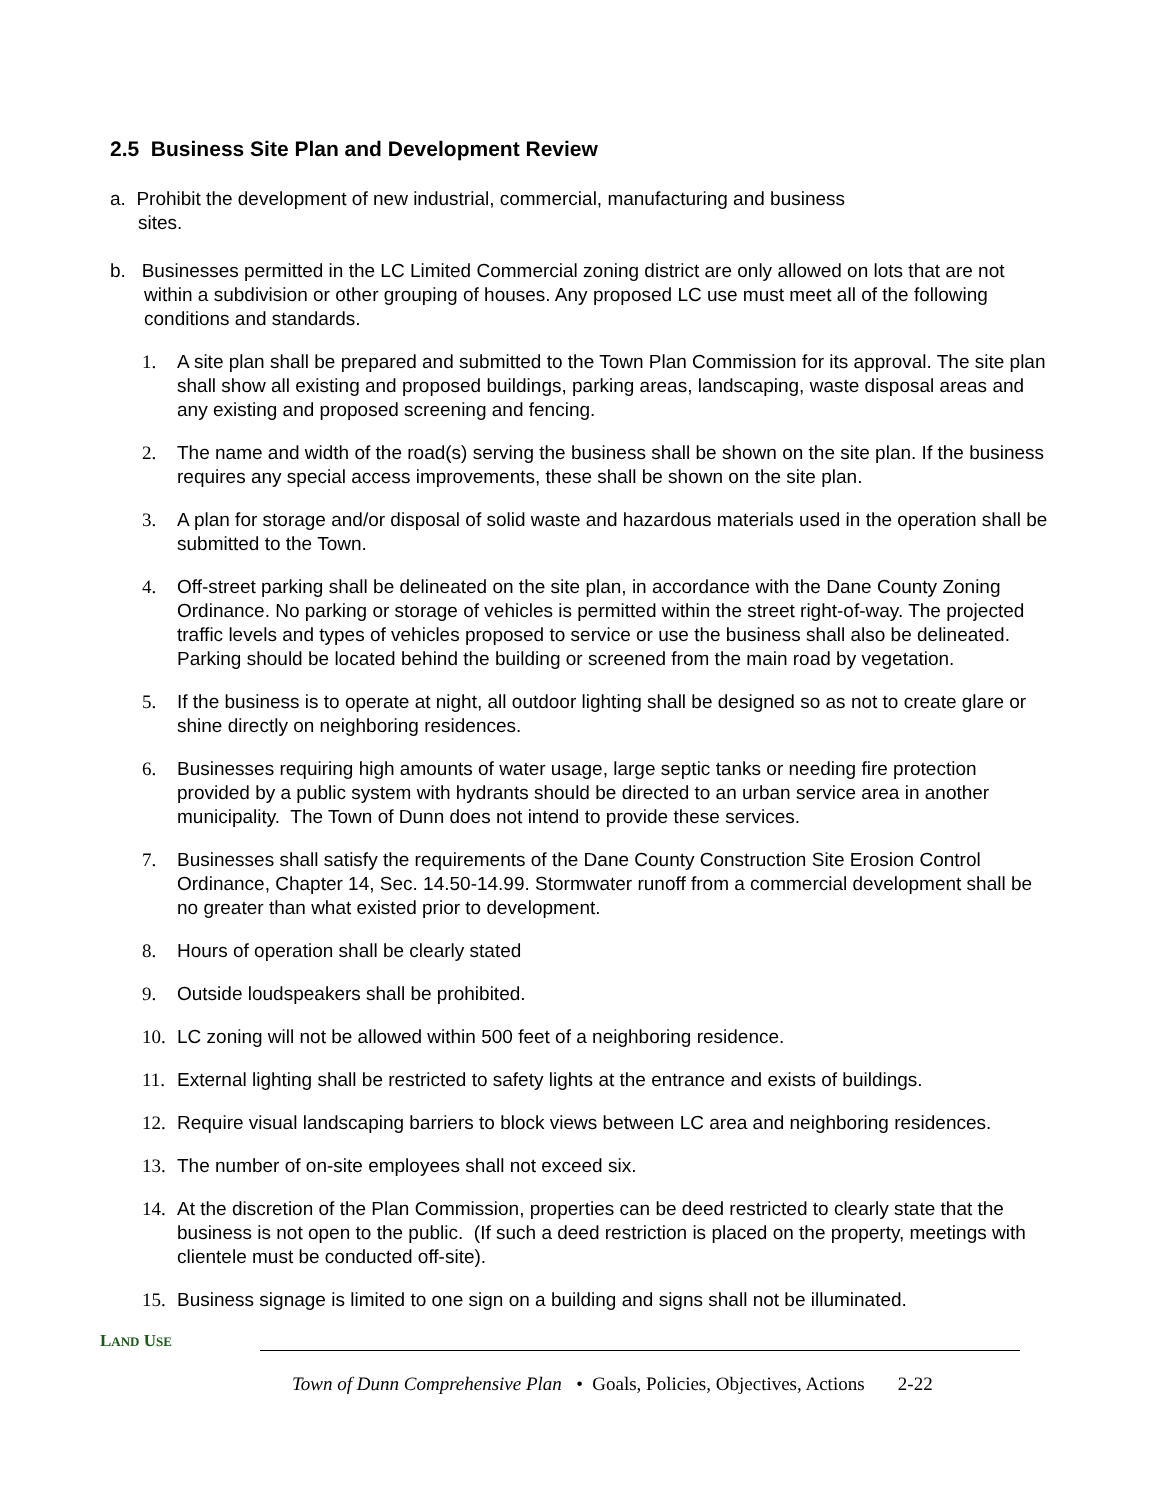2.5 Business Site Plan and Development Review
a. Prohibit the development of new industrial, commercial, manufacturing and business
sites.
b. Businesses permitted in the LC Limited Commercial zoning district are only allowed on lots that are not within a subdivision or other grouping of houses. Any proposed LC use must meet all of the following conditions and standards.
1. A site plan shall be prepared and submitted to the Town Plan Commission for its approval. The site plan shall show all existing and proposed buildings, parking areas, landscaping, waste disposal areas and any existing and proposed screening and fencing.
2. The name and width of the road(s) serving the business shall be shown on the site plan. If the business requires any special access improvements, these shall be shown on the site plan.
3. A plan for storage and/or disposal of solid waste and hazardous materials used in the operation shall be submitted to the Town.
4. Off-street parking shall be delineated on the site plan, in accordance with the Dane County Zoning Ordinance. No parking or storage of vehicles is permitted within the street right-of-way. The projected traffic levels and types of vehicles proposed to service or use the business shall also be delineated. Parking should be located behind the building or screened from the main road by vegetation.
5. If the business is to operate at night, all outdoor lighting shall be designed so as not to create glare or shine directly on neighboring residences.
6. Businesses requiring high amounts of water usage, large septic tanks or needing fire protection provided by a public system with hydrants should be directed to an urban service area in another municipality. The Town of Dunn does not intend to provide these services.
7. Businesses shall satisfy the requirements of the Dane County Construction Site Erosion Control Ordinance, Chapter 14, Sec. 14.50-14.99. Stormwater runoff from a commercial development shall be no greater than what existed prior to development.
8. Hours of operation shall be clearly stated
9. Outside loudspeakers shall be prohibited.
10. LC zoning will not be allowed within 500 feet of a neighboring residence.
11. External lighting shall be restricted to safety lights at the entrance and exists of buildings.
12. Require visual landscaping barriers to block views between LC area and neighboring residences.
13. The number of on-site employees shall not exceed six.
14. At the discretion of the Plan Commission, properties can be deed restricted to clearly state that the business is not open to the public. (If such a deed restriction is placed on the property, meetings with clientele must be conducted off-site).
15. Business signage is limited to one sign on a building and signs shall not be illuminated.
LAND USE
Town of Dunn Comprehensive Plan • Goals, Policies, Objectives, Actions 2-22